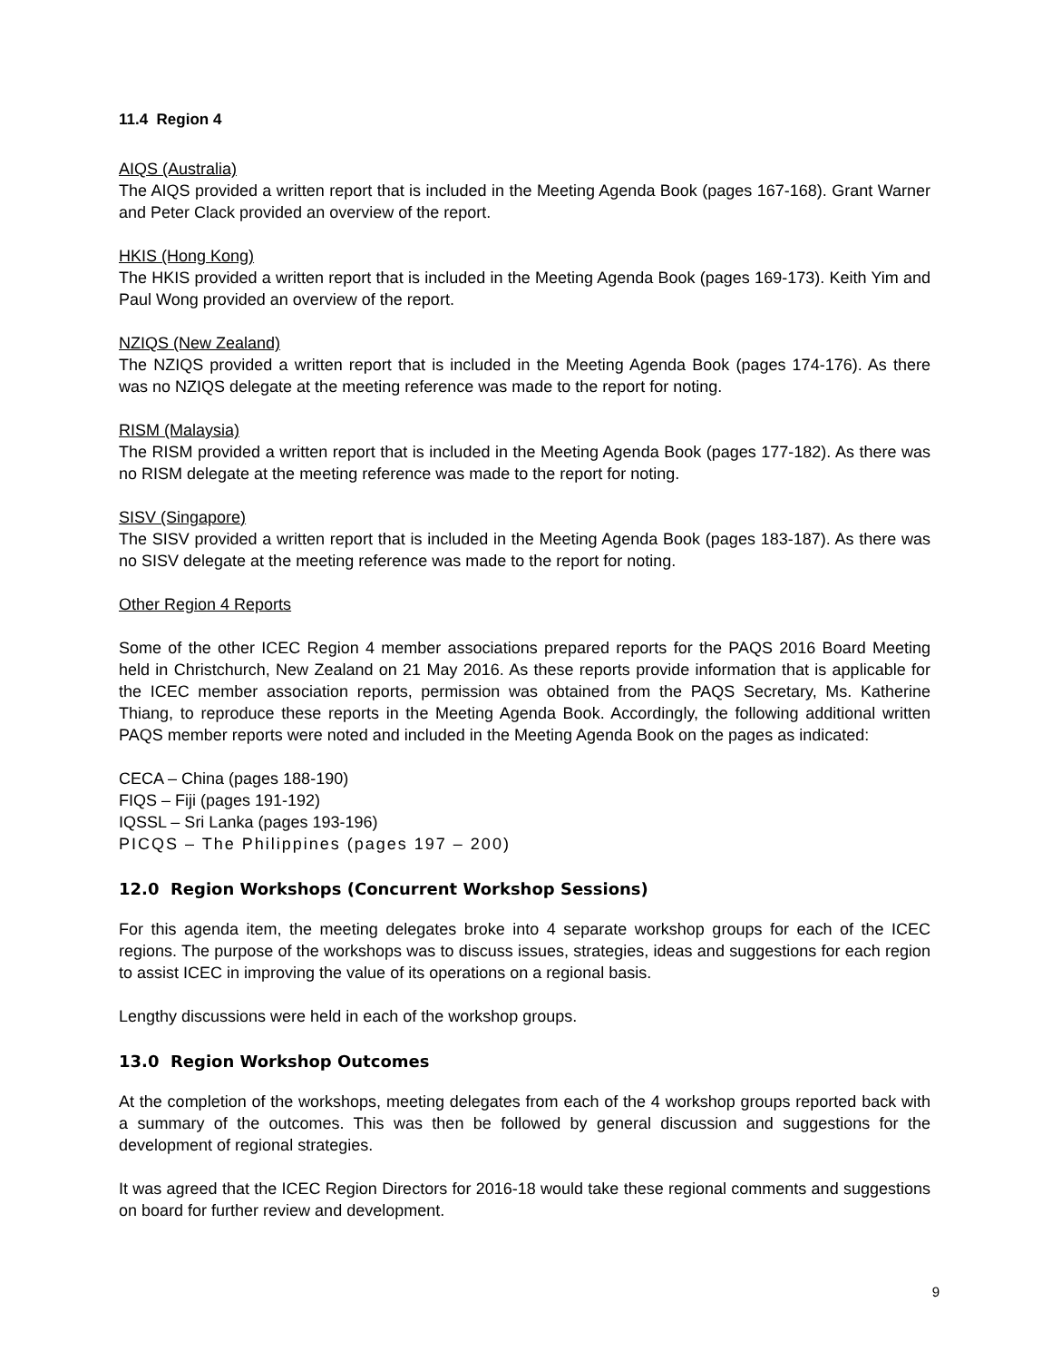11.4 Region 4
AIQS (Australia)
The AIQS provided a written report that is included in the Meeting Agenda Book (pages 167-168). Grant Warner and Peter Clack provided an overview of the report.
HKIS (Hong Kong)
The HKIS provided a written report that is included in the Meeting Agenda Book (pages 169-173). Keith Yim and Paul Wong provided an overview of the report.
NZIQS (New Zealand)
The NZIQS provided a written report that is included in the Meeting Agenda Book (pages 174-176). As there was no NZIQS delegate at the meeting reference was made to the report for noting.
RISM (Malaysia)
The RISM provided a written report that is included in the Meeting Agenda Book (pages 177-182). As there was no RISM delegate at the meeting reference was made to the report for noting.
SISV (Singapore)
The SISV provided a written report that is included in the Meeting Agenda Book (pages 183-187). As there was no SISV delegate at the meeting reference was made to the report for noting.
Other Region 4 Reports
Some of the other ICEC Region 4 member associations prepared reports for the PAQS 2016 Board Meeting held in Christchurch, New Zealand on 21 May 2016. As these reports provide information that is applicable for the ICEC member association reports, permission was obtained from the PAQS Secretary, Ms. Katherine Thiang, to reproduce these reports in the Meeting Agenda Book. Accordingly, the following additional written PAQS member reports were noted and included in the Meeting Agenda Book on the pages as indicated:
CECA – China (pages 188-190)
FIQS – Fiji (pages 191-192)
IQSSL – Sri Lanka (pages 193-196)
PICQS – The Philippines (pages 197 – 200)
12.0 Region Workshops (Concurrent Workshop Sessions)
For this agenda item, the meeting delegates broke into 4 separate workshop groups for each of the ICEC regions. The purpose of the workshops was to discuss issues, strategies, ideas and suggestions for each region to assist ICEC in improving the value of its operations on a regional basis.
Lengthy discussions were held in each of the workshop groups.
13.0 Region Workshop Outcomes
At the completion of the workshops, meeting delegates from each of the 4 workshop groups reported back with a summary of the outcomes. This was then be followed by general discussion and suggestions for the development of regional strategies.
It was agreed that the ICEC Region Directors for 2016-18 would take these regional comments and suggestions on board for further review and development.
9